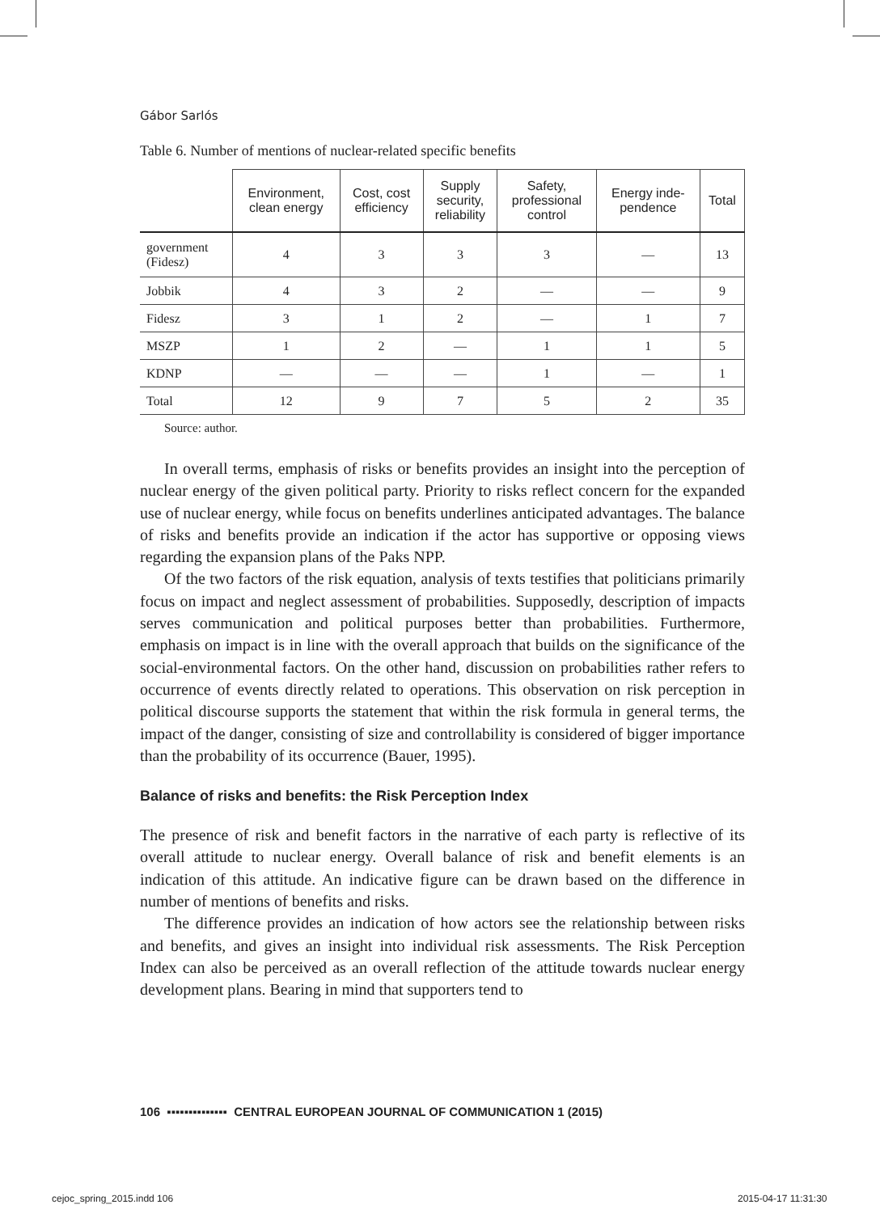Gábor Sarlós
Table 6. Number of mentions of nuclear-related specific benefits
| | Environment, clean energy | Cost, cost efficiency | Supply security, reliability | Safety, professional control | Energy inde- pendence | Total |
| --- | --- | --- | --- | --- | --- | --- |
| government (Fidesz) | 4 | 3 | 3 | 3 | — | 13 |
| Jobbik | 4 | 3 | 2 | — | — | 9 |
| Fidesz | 3 | 1 | 2 | — | 1 | 7 |
| MSZP | 1 | 2 | — | 1 | 1 | 5 |
| KDNP | — | — | — | 1 | — | 1 |
| Total | 12 | 9 | 7 | 5 | 2 | 35 |
Source: author.
In overall terms, emphasis of risks or benefits provides an insight into the perception of nuclear energy of the given political party. Priority to risks reflect concern for the expanded use of nuclear energy, while focus on benefits underlines anticipated advantages. The balance of risks and benefits provide an indication if the actor has supportive or opposing views regarding the expansion plans of the Paks NPP.
Of the two factors of the risk equation, analysis of texts testifies that politicians primarily focus on impact and neglect assessment of probabilities. Supposedly, description of impacts serves communication and political purposes better than probabilities. Furthermore, emphasis on impact is in line with the overall approach that builds on the significance of the social-environmental factors. On the other hand, discussion on probabilities rather refers to occurrence of events directly related to operations. This observation on risk perception in political discourse supports the statement that within the risk formula in general terms, the impact of the danger, consisting of size and controllability is considered of bigger importance than the probability of its occurrence (Bauer, 1995).
Balance of risks and benefits: the Risk Perception Index
The presence of risk and benefit factors in the narrative of each party is reflective of its overall attitude to nuclear energy. Overall balance of risk and benefit elements is an indication of this attitude. An indicative figure can be drawn based on the difference in number of mentions of benefits and risks.
The difference provides an indication of how actors see the relationship between risks and benefits, and gives an insight into individual risk assessments. The Risk Perception Index can also be perceived as an overall reflection of the attitude towards nuclear energy development plans. Bearing in mind that supporters tend to
106 ▪▪▪▪▪▪▪▪▪▪▪▪▪▪ CENTRAL EUROPEAN JOURNAL OF COMMUNICATION 1 (2015)
cejoc_spring_2015.indd 106 2015-04-17 11:31:30